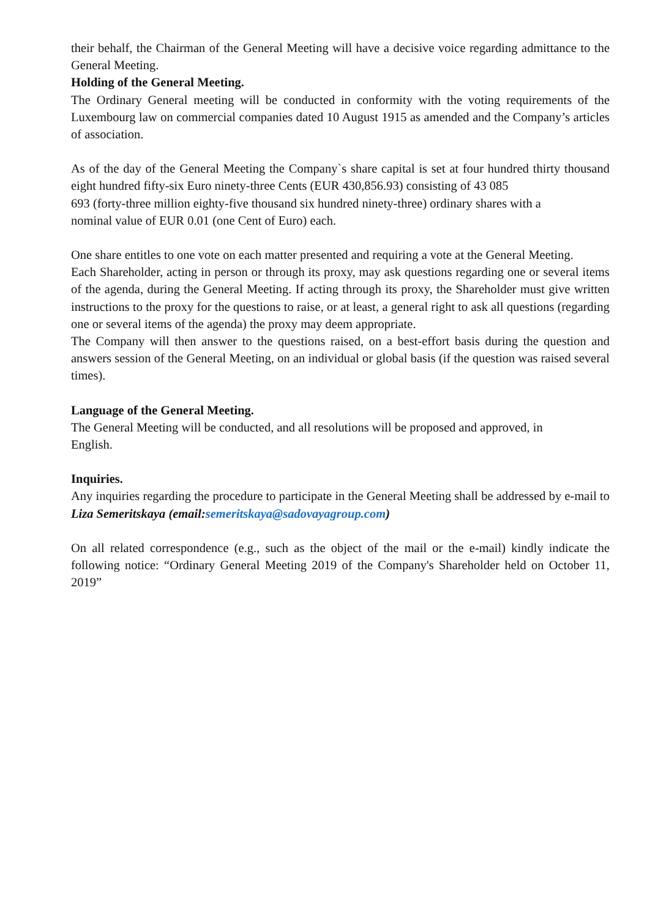their behalf, the Chairman of the General Meeting will have a decisive voice regarding admittance to the General Meeting.
Holding of the General Meeting.
The Ordinary General meeting will be conducted in conformity with the voting requirements of the Luxembourg law on commercial companies dated 10 August 1915 as amended and the Company’s articles of association.
As of the day of the General Meeting the Company`s share capital is set at four hundred thirty thousand eight hundred fifty-six Euro ninety-three Cents (EUR 430,856.93) consisting of 43 085
693 (forty-three million eighty-five thousand six hundred ninety-three) ordinary shares with a
nominal value of EUR 0.01 (one Cent of Euro) each.
One share entitles to one vote on each matter presented and requiring a vote at the General Meeting.
Each Shareholder, acting in person or through its proxy, may ask questions regarding one or several items of the agenda, during the General Meeting. If acting through its proxy, the Shareholder must give written instructions to the proxy for the questions to raise, or at least, a general right to ask all questions (regarding one or several items of the agenda) the proxy may deem appropriate.
The Company will then answer to the questions raised, on a best-effort basis during the question and answers session of the General Meeting, on an individual or global basis (if the question was raised several times).
Language of the General Meeting.
The General Meeting will be conducted, and all resolutions will be proposed and approved, in
English.
Inquiries.
Any inquiries regarding the procedure to participate in the General Meeting shall be addressed by e-mail to Liza Semeritskaya (email:semeritskaya@sadovayagroup.com)
On all related correspondence (e.g., such as the object of the mail or the e-mail) kindly indicate the following notice: “Ordinary General Meeting 2019 of the Company's Shareholder held on October 11, 2019”